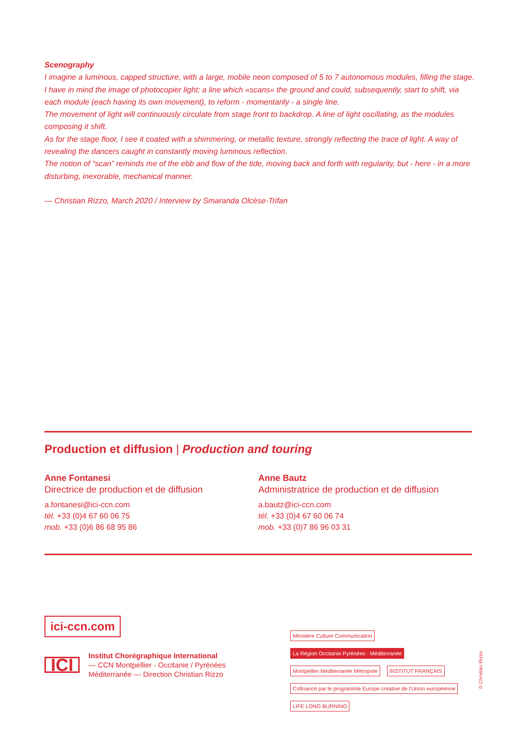Scenography
I imagine a luminous, capped structure, with a large, mobile neon composed of 5 to 7 autonomous modules, filling the stage. I have in mind the image of photocopier light; a line which «scans» the ground and could, subsequently, start to shift, via each module (each having its own movement), to reform - momentarily - a single line.
The movement of light will continuously circulate from stage front to backdrop. A line of light oscillating, as the modules composing it shift.
As for the stage floor, I see it coated with a shimmering, or metallic texture, strongly reflecting the trace of light. A way of revealing the dancers caught in constantly moving luminous reflection.
The notion of “scan” reminds me of the ebb and flow of the tide, moving back and forth with regularity, but - here - in a more disturbing, inexorable, mechanical manner.
— Christian Rizzo, March 2020 / Interview by Smaranda Olcèse-Trifan
Production et diffusion | Production and touring
Anne Fontanesi
Directrice de production et de diffusion
a.fontanesi@ici-ccn.com
tél. +33 (0)4 67 60 06 75
mob. +33 (0)6 86 68 95 86
Anne Bautz
Administratrice de production et de diffusion
a.bautz@ici-ccn.com
tél. +33 (0)4 67 60 06 74
mob. +33 (0)7 86 96 03 31
ici-ccn.com
ICI
Institut Chorégraphique International
— CCN Montpellier - Occitanie / Pyrénées
Méditerranée — Direction Christian Rizzo
Ministère Culture Communication La Région Occitanie Pyrénées · Méditerranée Montpellier Méditerranée Métropole INSTITUT FRANÇAIS Cofinancé par le programme Europe créative de l'Union européenne LIFE LONG BURNING
© Christian Rizzo